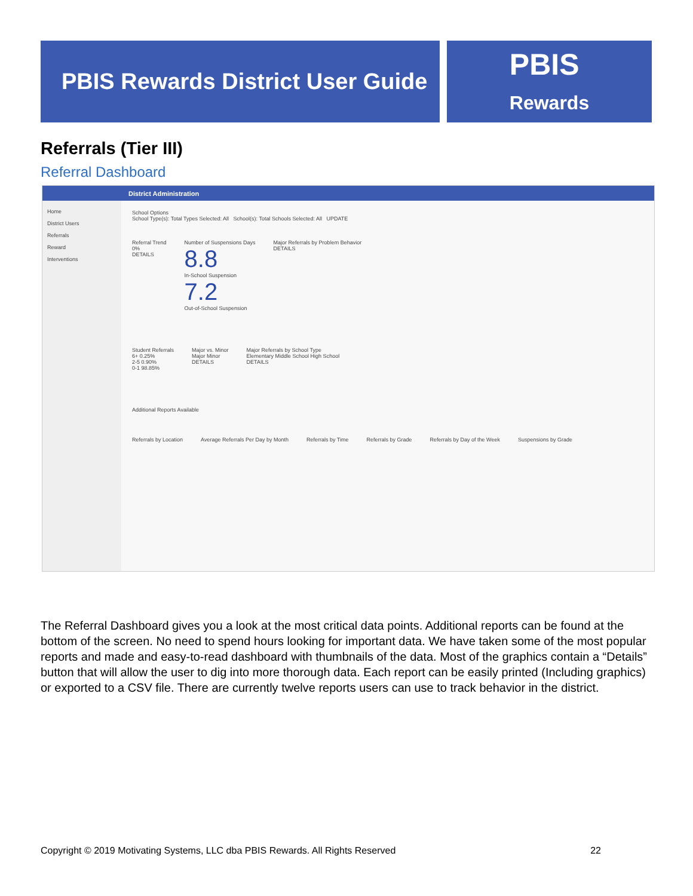PBIS Rewards District User Guide
PBIS
Rewards
Referrals (Tier III)
Referral Dashboard
District Administration
Home
District Users
Referrals
Reward
Interventions
School Options
School Type(s): Total Types Selected: All School(s): Total Schools Selected: All UPDATE
Referral Trend
0%
DETAILS
Number of Suspensions Days
8.8
In-School Suspension
7.2
Out-of-School Suspension
Major Referrals by Problem Behavior
DETAILS
Student Referrals
6+ 0.25%
2-5 0.90%
0-1 98.85%
Major vs. Minor
Major Minor
DETAILS
Major Referrals by School Type
Elementary Middle School High School
DETAILS
Additional Reports Available
Referrals by Location Average Referrals Per Day by Month Referrals by Time Referrals by Grade Referrals by Day of the Week Suspensions by Grade
The Referral Dashboard gives you a look at the most critical data points. Additional reports can be found at the bottom of the screen. No need to spend hours looking for important data. We have taken some of the most popular reports and made and easy-to-read dashboard with thumbnails of the data. Most of the graphics contain a “Details” button that will allow the user to dig into more thorough data. Each report can be easily printed (Including graphics) or exported to a CSV file. There are currently twelve reports users can use to track behavior in the district.
Copyright © 2019 Motivating Systems, LLC dba PBIS Rewards. All Rights Reserved 22